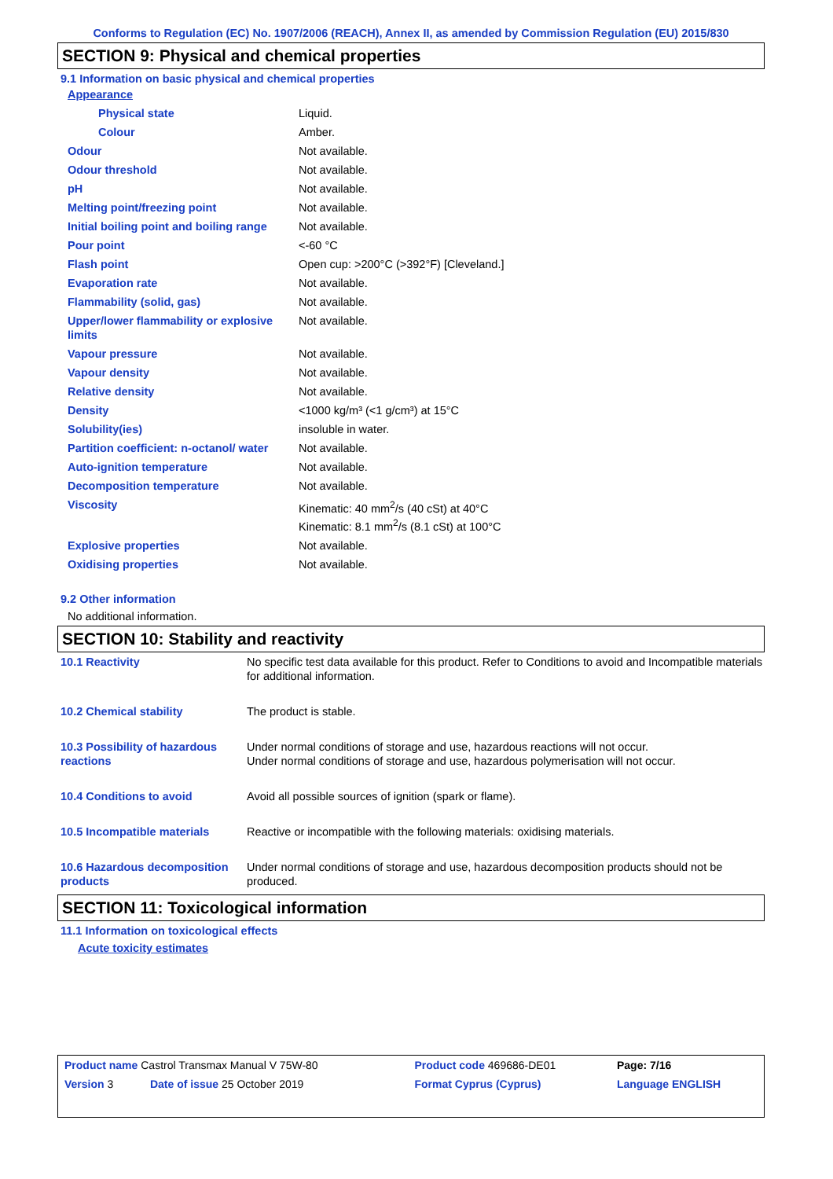Conforms to Regulation (EC) No. 1907/2006 (REACH), Annex II, as amended by Commission Regulation (EU) 2015/830
SECTION 9: Physical and chemical properties
9.1 Information on basic physical and chemical properties
| Appearance | |
| Physical state | Liquid. |
| Colour | Amber. |
| Odour | Not available. |
| Odour threshold | Not available. |
| pH | Not available. |
| Melting point/freezing point | Not available. |
| Initial boiling point and boiling range | Not available. |
| Pour point | <-60 °C |
| Flash point | Open cup: >200°C (>392°F) [Cleveland.] |
| Evaporation rate | Not available. |
| Flammability (solid, gas) | Not available. |
| Upper/lower flammability or explosive limits | Not available. |
| Vapour pressure | Not available. |
| Vapour density | Not available. |
| Relative density | Not available. |
| Density | <1000 kg/m³ (<1 g/cm³) at 15°C |
| Solubility(ies) | insoluble in water. |
| Partition coefficient: n-octanol/ water | Not available. |
| Auto-ignition temperature | Not available. |
| Decomposition temperature | Not available. |
| Viscosity | Kinematic: 40 mm<sup>2</sup>/s (40 cSt) at 40°C Kinematic: 8.1 mm<sup>2</sup>/s (8.1 cSt) at 100°C |
| Explosive properties | Not available. |
| Oxidising properties | Not available. |
9.2 Other information
No additional information.
SECTION 10: Stability and reactivity
| 10.1 Reactivity | No specific test data available for this product. Refer to Conditions to avoid and Incompatible materials for additional information. |
| 10.2 Chemical stability | The product is stable. |
| 10.3 Possibility of hazardous reactions | Under normal conditions of storage and use, hazardous reactions will not occur. Under normal conditions of storage and use, hazardous polymerisation will not occur. |
| 10.4 Conditions to avoid | Avoid all possible sources of ignition (spark or flame). |
| 10.5 Incompatible materials | Reactive or incompatible with the following materials: oxidising materials. |
| 10.6 Hazardous decomposition products | Under normal conditions of storage and use, hazardous decomposition products should not be produced. |
SECTION 11: Toxicological information
11.1 Information on toxicological effects
Acute toxicity estimates
| Product name Castrol Transmax Manual V 75W-80 | Product code 469686-DE01 | Page: 7/16 |
| Version 3 Date of issue 25 October 2019 | Format Cyprus (Cyprus) | Language ENGLISH |